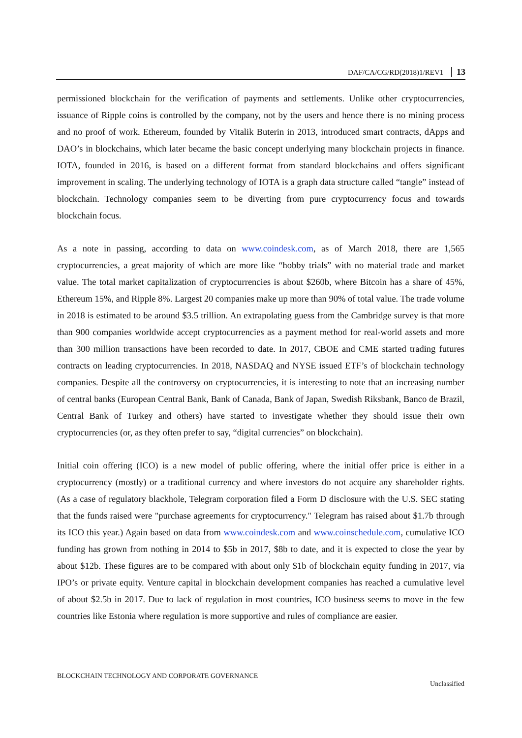DAF/CA/CG/RD(2018)1/REV1 13
permissioned blockchain for the verification of payments and settlements. Unlike other cryptocurrencies, issuance of Ripple coins is controlled by the company, not by the users and hence there is no mining process and no proof of work. Ethereum, founded by Vitalik Buterin in 2013, introduced smart contracts, dApps and DAO’s in blockchains, which later became the basic concept underlying many blockchain projects in finance. IOTA, founded in 2016, is based on a different format from standard blockchains and offers significant improvement in scaling. The underlying technology of IOTA is a graph data structure called “tangle” instead of blockchain. Technology companies seem to be diverting from pure cryptocurrency focus and towards blockchain focus.
As a note in passing, according to data on www.coindesk.com, as of March 2018, there are 1,565 cryptocurrencies, a great majority of which are more like “hobby trials” with no material trade and market value. The total market capitalization of cryptocurrencies is about $260b, where Bitcoin has a share of 45%, Ethereum 15%, and Ripple 8%. Largest 20 companies make up more than 90% of total value. The trade volume in 2018 is estimated to be around $3.5 trillion. An extrapolating guess from the Cambridge survey is that more than 900 companies worldwide accept cryptocurrencies as a payment method for real-world assets and more than 300 million transactions have been recorded to date. In 2017, CBOE and CME started trading futures contracts on leading cryptocurrencies. In 2018, NASDAQ and NYSE issued ETF’s of blockchain technology companies. Despite all the controversy on cryptocurrencies, it is interesting to note that an increasing number of central banks (European Central Bank, Bank of Canada, Bank of Japan, Swedish Riksbank, Banco de Brazil, Central Bank of Turkey and others) have started to investigate whether they should issue their own cryptocurrencies (or, as they often prefer to say, “digital currencies” on blockchain).
Initial coin offering (ICO) is a new model of public offering, where the initial offer price is either in a cryptocurrency (mostly) or a traditional currency and where investors do not acquire any shareholder rights. (As a case of regulatory blackhole, Telegram corporation filed a Form D disclosure with the U.S. SEC stating that the funds raised were "purchase agreements for cryptocurrency." Telegram has raised about $1.7b through its ICO this year.) Again based on data from www.coindesk.com and www.coinschedule.com, cumulative ICO funding has grown from nothing in 2014 to $5b in 2017, $8b to date, and it is expected to close the year by about $12b. These figures are to be compared with about only $1b of blockchain equity funding in 2017, via IPO’s or private equity. Venture capital in blockchain development companies has reached a cumulative level of about $2.5b in 2017. Due to lack of regulation in most countries, ICO business seems to move in the few countries like Estonia where regulation is more supportive and rules of compliance are easier.
BLOCKCHAIN TECHNOLOGY AND CORPORATE GOVERNANCE
Unclassified